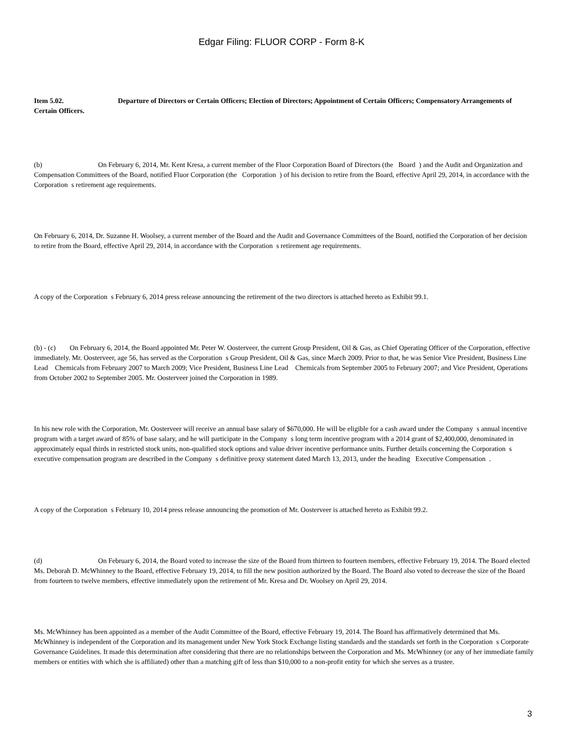Edgar Filing: FLUOR CORP - Form 8-K
Item 5.02. Departure of Directors or Certain Officers; Election of Directors; Appointment of Certain Officers; Compensatory Arrangements of Certain Officers.
(b) On February 6, 2014, Mr. Kent Kresa, a current member of the Fluor Corporation Board of Directors (the Board ) and the Audit and Organization and Compensation Committees of the Board, notified Fluor Corporation (the Corporation ) of his decision to retire from the Board, effective April 29, 2014, in accordance with the Corporation s retirement age requirements.
On February 6, 2014, Dr. Suzanne H. Woolsey, a current member of the Board and the Audit and Governance Committees of the Board, notified the Corporation of her decision to retire from the Board, effective April 29, 2014, in accordance with the Corporation s retirement age requirements.
A copy of the Corporation s February 6, 2014 press release announcing the retirement of the two directors is attached hereto as Exhibit 99.1.
(b) - (c) On February 6, 2014, the Board appointed Mr. Peter W. Oosterveer, the current Group President, Oil & Gas, as Chief Operating Officer of the Corporation, effective immediately. Mr. Oosterveer, age 56, has served as the Corporation s Group President, Oil & Gas, since March 2009. Prior to that, he was Senior Vice President, Business Line Lead Chemicals from February 2007 to March 2009; Vice President, Business Line Lead Chemicals from September 2005 to February 2007; and Vice President, Operations from October 2002 to September 2005. Mr. Oosterveer joined the Corporation in 1989.
In his new role with the Corporation, Mr. Oosterveer will receive an annual base salary of $670,000. He will be eligible for a cash award under the Company s annual incentive program with a target award of 85% of base salary, and he will participate in the Company s long term incentive program with a 2014 grant of $2,400,000, denominated in approximately equal thirds in restricted stock units, non-qualified stock options and value driver incentive performance units. Further details concerning the Corporation s executive compensation program are described in the Company s definitive proxy statement dated March 13, 2013, under the heading Executive Compensation .
A copy of the Corporation s February 10, 2014 press release announcing the promotion of Mr. Oosterveer is attached hereto as Exhibit 99.2.
(d) On February 6, 2014, the Board voted to increase the size of the Board from thirteen to fourteen members, effective February 19, 2014. The Board elected Ms. Deborah D. McWhinney to the Board, effective February 19, 2014, to fill the new position authorized by the Board. The Board also voted to decrease the size of the Board from fourteen to twelve members, effective immediately upon the retirement of Mr. Kresa and Dr. Woolsey on April 29, 2014.
Ms. McWhinney has been appointed as a member of the Audit Committee of the Board, effective February 19, 2014. The Board has affirmatively determined that Ms. McWhinney is independent of the Corporation and its management under New York Stock Exchange listing standards and the standards set forth in the Corporation s Corporate Governance Guidelines. It made this determination after considering that there are no relationships between the Corporation and Ms. McWhinney (or any of her immediate family members or entities with which she is affiliated) other than a matching gift of less than $10,000 to a non-profit entity for which she serves as a trustee.
3